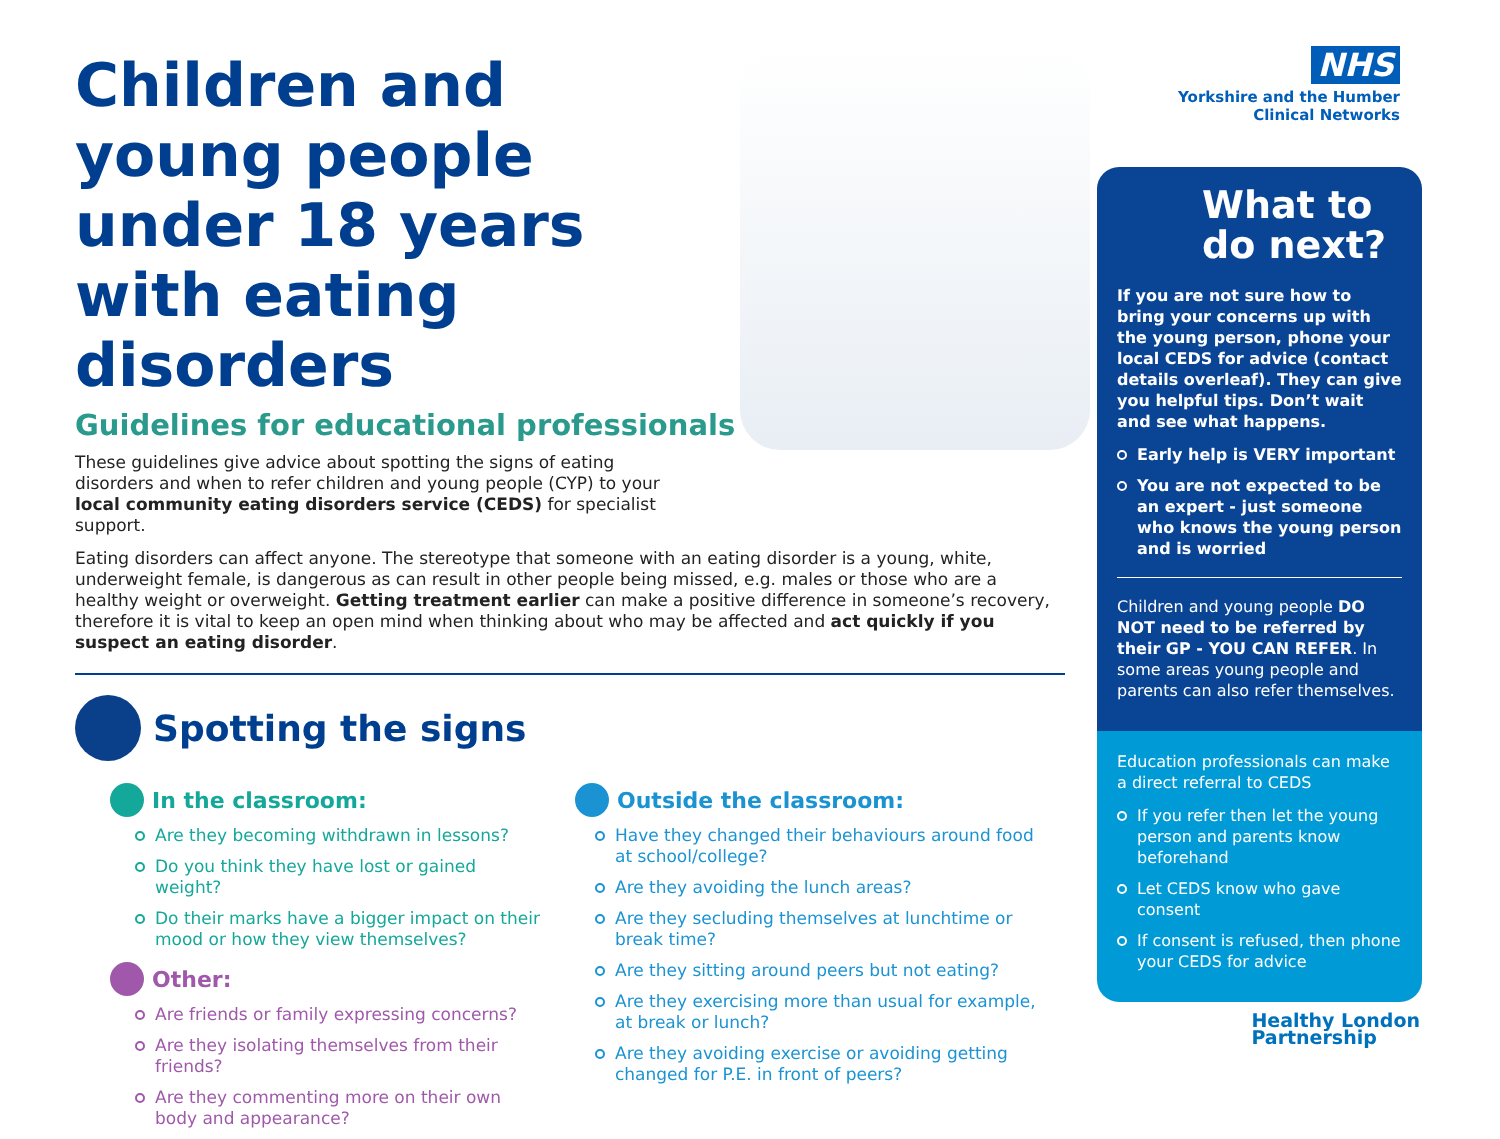Children and young people under 18 years with eating disorders
Guidelines for educational professionals
These guidelines give advice about spotting the signs of eating disorders and when to refer children and young people (CYP) to your local community eating disorders service (CEDS) for specialist support.
Eating disorders can affect anyone. The stereotype that someone with an eating disorder is a young, white, underweight female, is dangerous as can result in other people being missed, e.g. males or those who are a healthy weight or overweight. Getting treatment earlier can make a positive difference in someone’s recovery, therefore it is vital to keep an open mind when thinking about who may be affected and act quickly if you suspect an eating disorder.
Spotting the signs
In the classroom:
Are they becoming withdrawn in lessons?
Do you think they have lost or gained weight?
Do their marks have a bigger impact on their mood or how they view themselves?
Other:
Are friends or family expressing concerns?
Are they isolating themselves from their friends?
Are they commenting more on their own body and appearance?
Outside the classroom:
Have they changed their behaviours around food at school/college?
Are they avoiding the lunch areas?
Are they secluding themselves at lunchtime or break time?
Are they sitting around peers but not eating?
Are they exercising more than usual for example, at break or lunch?
Are they avoiding exercise or avoiding getting changed for P.E. in front of peers?
NHS
Yorkshire and the Humber
Clinical Networks
What to do next?
If you are not sure how to bring your concerns up with the young person, phone your local CEDS for advice (contact details overleaf). They can give you helpful tips. Don’t wait and see what happens.
Early help is VERY important
You are not expected to be an expert - just someone who knows the young person and is worried
Children and young people DO NOT need to be referred by their GP - YOU CAN REFER. In some areas young people and parents can also refer themselves.
Education professionals can make a direct referral to CEDS
If you refer then let the young person and parents know beforehand
Let CEDS know who gave consent
If consent is refused, then phone your CEDS for advice
Healthy London
Partnership